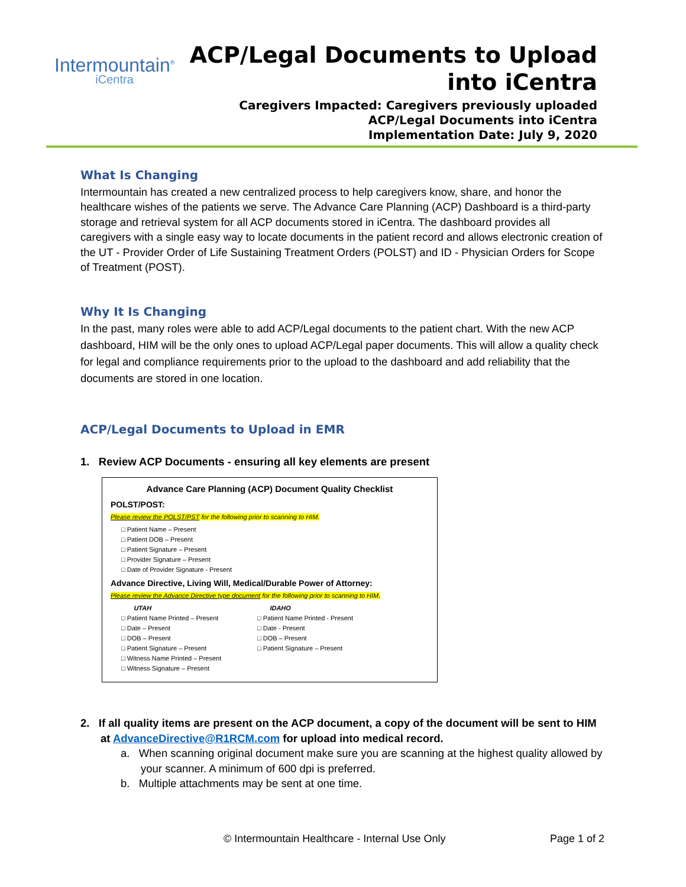Intermountain<sup>®</sup>
iCentra
ACP/Legal Documents to Upload
into iCentra
Caregivers Impacted: Caregivers previously uploaded
ACP/Legal Documents into iCentra
Implementation Date: July 9, 2020
What Is Changing
Intermountain has created a new centralized process to help caregivers know, share, and honor the healthcare wishes of the patients we serve. The Advance Care Planning (ACP) Dashboard is a third-party storage and retrieval system for all ACP documents stored in iCentra. The dashboard provides all caregivers with a single easy way to locate documents in the patient record and allows electronic creation of the UT - Provider Order of Life Sustaining Treatment Orders (POLST) and ID - Physician Orders for Scope of Treatment (POST).
Why It Is Changing
In the past, many roles were able to add ACP/Legal documents to the patient chart. With the new ACP dashboard, HIM will be the only ones to upload ACP/Legal paper documents. This will allow a quality check for legal and compliance requirements prior to the upload to the dashboard and add reliability that the documents are stored in one location.
ACP/Legal Documents to Upload in EMR
1. Review ACP Documents - ensuring all key elements are present
Advance Care Planning (ACP) Document Quality Checklist
POLST/POST:
Please review the POLST/PST for the following prior to scanning to HIM.
□ Patient Name – Present
□ Patient DOB – Present
□ Patient Signature – Present
□ Provider Signature – Present
□ Date of Provider Signature - Present
Advance Directive, Living Will, Medical/Durable Power of Attorney:
Please review the Advance Directive type document for the following prior to scanning to HIM.
UTAH
□ Patient Name Printed – Present
□ Date – Present
□ DOB – Present
□ Patient Signature – Present
□ Witness Name Printed – Present
□ Witness Signature – Present
IDAHO
□ Patient Name Printed - Present
□ Date - Present
□ DOB – Present
□ Patient Signature – Present
2. If all quality items are present on the ACP document, a copy of the document will be sent to HIM at AdvanceDirective@R1RCM.com for upload into medical record.
a. When scanning original document make sure you are scanning at the highest quality allowed by your scanner. A minimum of 600 dpi is preferred.
b. Multiple attachments may be sent at one time.
© Intermountain Healthcare - Internal Use Only Page 1 of 2